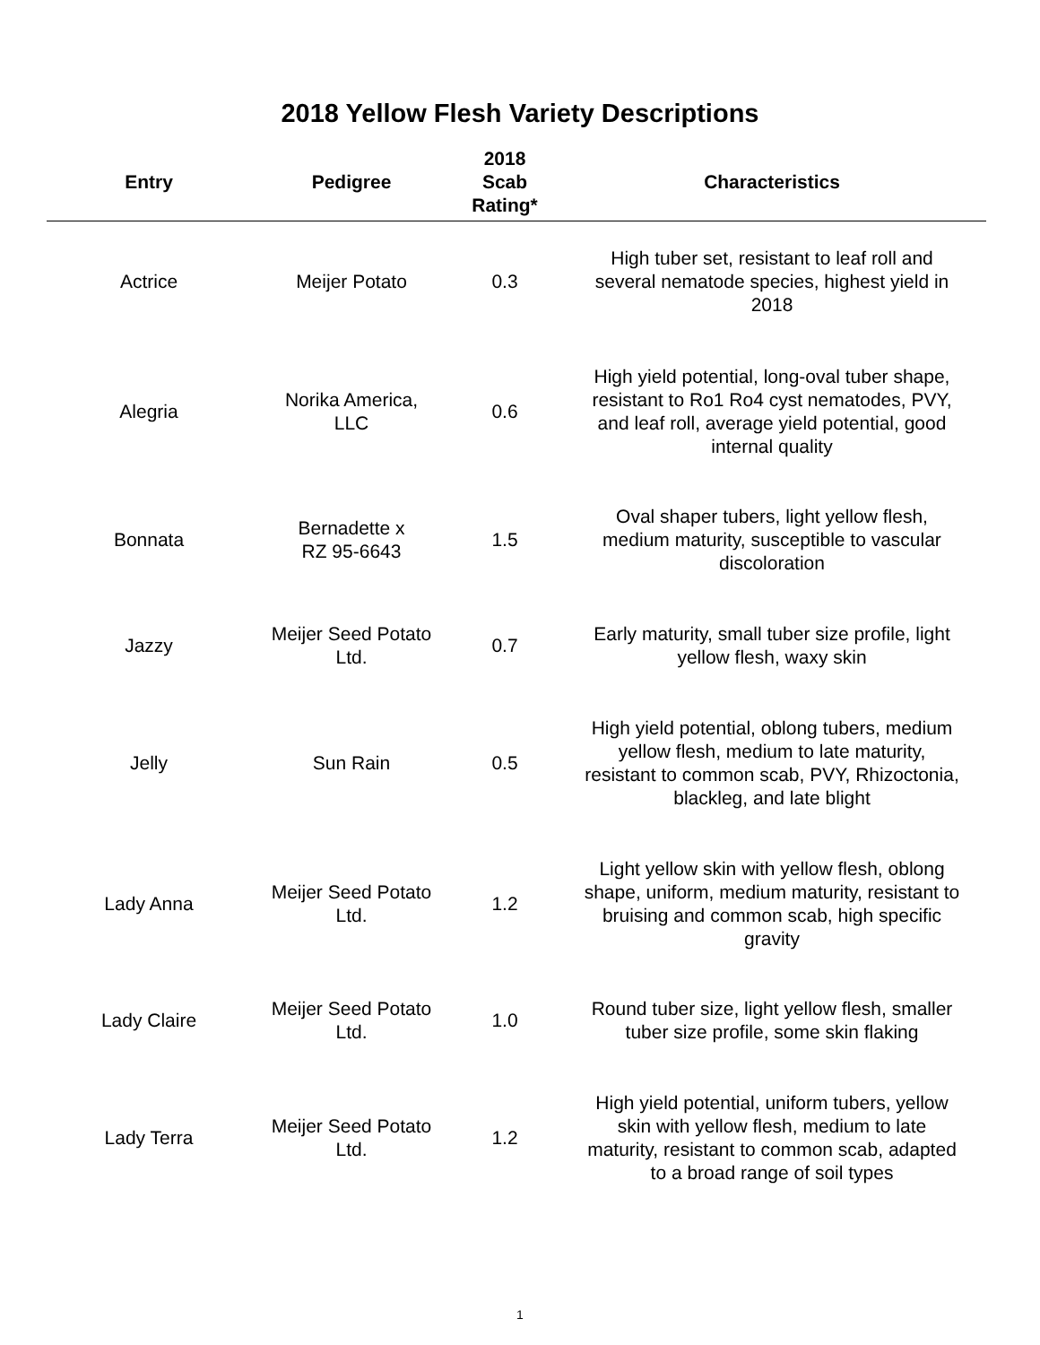2018 Yellow Flesh Variety Descriptions
| Entry | Pedigree | 2018 Scab Rating* | Characteristics |
| --- | --- | --- | --- |
| Actrice | Meijer Potato | 0.3 | High tuber set, resistant to leaf roll and several nematode species, highest yield in 2018 |
| Alegria | Norika America, LLC | 0.6 | High yield potential, long-oval tuber shape, resistant to Ro1 Ro4 cyst nematodes, PVY, and leaf roll, average yield potential, good internal quality |
| Bonnata | Bernadette x RZ 95-6643 | 1.5 | Oval shaper tubers, light yellow flesh, medium maturity, susceptible to vascular discoloration |
| Jazzy | Meijer Seed Potato Ltd. | 0.7 | Early maturity, small tuber size profile, light yellow flesh, waxy skin |
| Jelly | Sun Rain | 0.5 | High yield potential, oblong tubers, medium yellow flesh, medium to late maturity, resistant to common scab, PVY, Rhizoctonia, blackleg, and late blight |
| Lady Anna | Meijer Seed Potato Ltd. | 1.2 | Light yellow skin with yellow flesh, oblong shape, uniform, medium maturity, resistant to bruising and common scab, high specific gravity |
| Lady Claire | Meijer Seed Potato Ltd. | 1.0 | Round tuber size, light yellow flesh, smaller tuber size profile, some skin flaking |
| Lady Terra | Meijer Seed Potato Ltd. | 1.2 | High yield potential, uniform tubers, yellow skin with yellow flesh, medium to late maturity, resistant to common scab, adapted to a broad range of soil types |
1